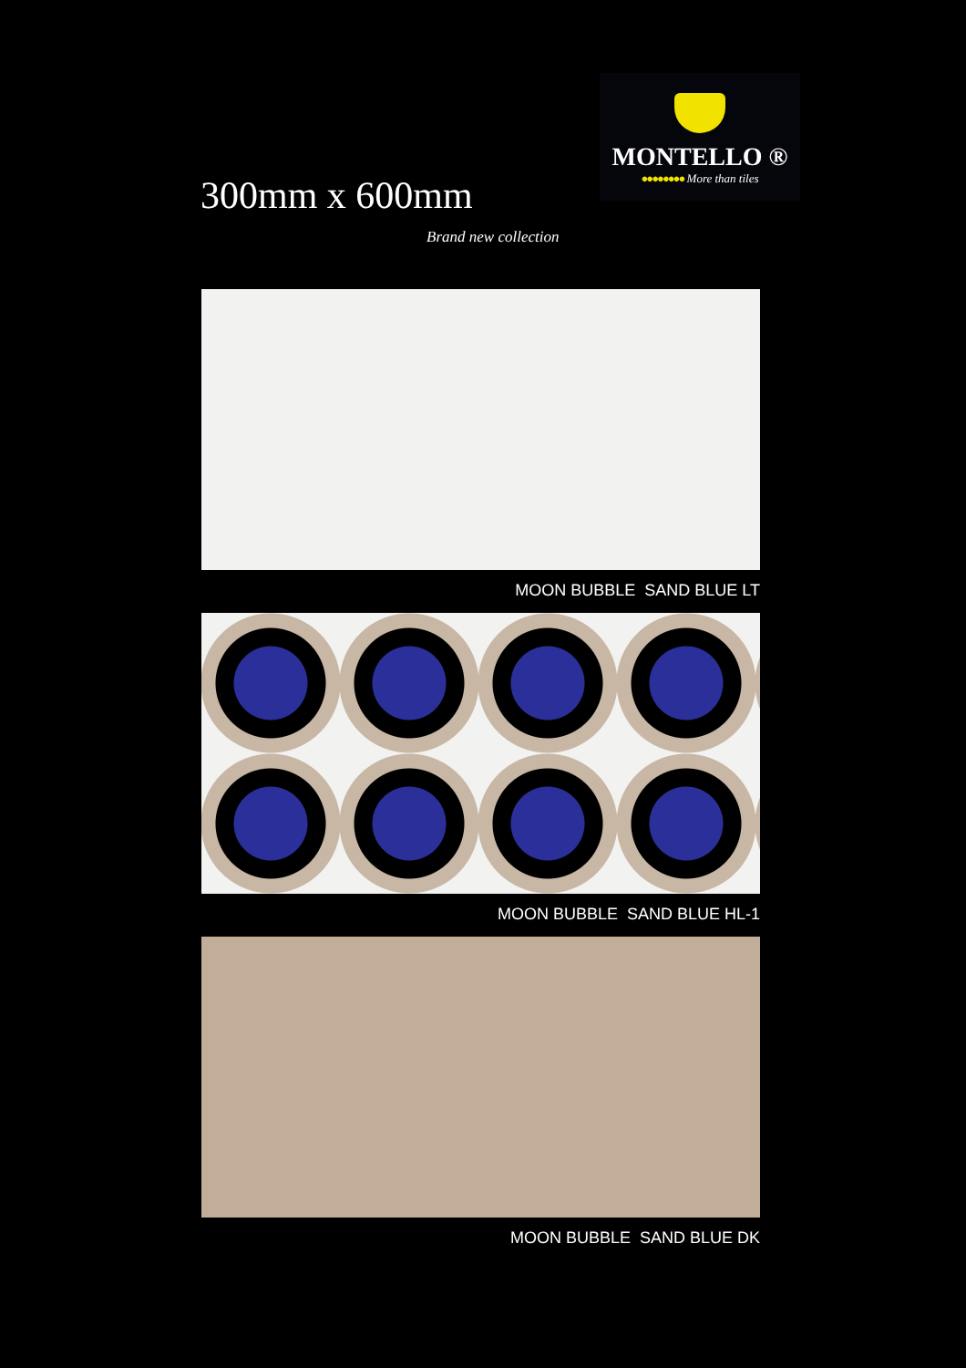300mm x 600mm
Brand new collection
MONTELLO ®
●●●●●●●● More than tiles
MOON BUBBLE SAND BLUE LT
MOON BUBBLE SAND BLUE HL-1
MOON BUBBLE SAND BLUE DK